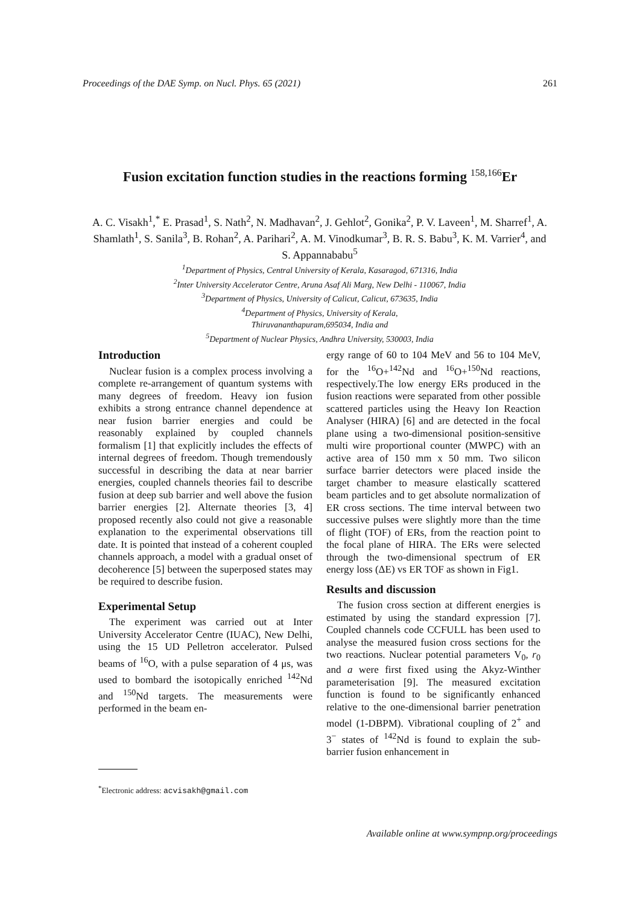Proceedings of the DAE Symp. on Nucl. Phys. 65 (2021) 261
Fusion excitation function studies in the reactions forming <sup>158,166</sup>Er
A. C. Visakh<sup>1</sup>,<sup>*</sup> E. Prasad<sup>1</sup>, S. Nath<sup>2</sup>, N. Madhavan<sup>2</sup>, J. Gehlot<sup>2</sup>, Gonika<sup>2</sup>, P. V. Laveen<sup>1</sup>, M. Sharref<sup>1</sup>, A. Shamlath<sup>1</sup>, S. Sanila<sup>3</sup>, B. Rohan<sup>2</sup>, A. Parihari<sup>2</sup>, A. M. Vinodkumar<sup>3</sup>, B. R. S. Babu<sup>3</sup>, K. M. Varrier<sup>4</sup>, and S. Appannababu<sup>5</sup>
<sup>1</sup> Department of Physics, Central University of Kerala, Kasaragod, 671316, India
<sup>2</sup> Inter University Accelerator Centre, Aruna Asaf Ali Marg, New Delhi - 110067, India
<sup>3</sup> Department of Physics, University of Calicut, Calicut, 673635, India
<sup>4</sup> Department of Physics, University of Kerala,
Thiruvananthapuram,695034, India and
<sup>5</sup> Department of Nuclear Physics, Andhra University, 530003, India
Introduction
Nuclear fusion is a complex process involving a complete re-arrangement of quantum systems with many degrees of freedom. Heavy ion fusion exhibits a strong entrance channel dependence at near fusion barrier energies and could be reasonably explained by coupled channels formalism [1] that explicitly includes the effects of internal degrees of freedom. Though tremendously successful in describing the data at near barrier energies, coupled channels theories fail to describe fusion at deep sub barrier and well above the fusion barrier energies [2]. Alternate theories [3, 4] proposed recently also could not give a reasonable explanation to the experimental observations till date. It is pointed that instead of a coherent coupled channels approach, a model with a gradual onset of decoherence [5] between the superposed states may be required to describe fusion.
Experimental Setup
The experiment was carried out at Inter University Accelerator Centre (IUAC), New Delhi, using the 15 UD Pelletron accelerator. Pulsed beams of <sup>16</sup>O, with a pulse separation of 4 μs, was used to bombard the isotopically enriched <sup>142</sup>Nd and <sup>150</sup>Nd targets. The measurements were performed in the beam en-
<sup>*</sup> Electronic address: acvisakh@gmail.com
ergy range of 60 to 104 MeV and 56 to 104 MeV, for the <sup>16</sup>O+<sup>142</sup>Nd and <sup>16</sup>O+<sup>150</sup>Nd reactions, respectively.The low energy ERs produced in the fusion reactions were separated from other possible scattered particles using the Heavy Ion Reaction Analyser (HIRA) [6] and are detected in the focal plane using a two-dimensional position-sensitive multi wire proportional counter (MWPC) with an active area of 150 mm x 50 mm. Two silicon surface barrier detectors were placed inside the target chamber to measure elastically scattered beam particles and to get absolute normalization of ER cross sections. The time interval between two successive pulses were slightly more than the time of flight (TOF) of ERs, from the reaction point to the focal plane of HIRA. The ERs were selected through the two-dimensional spectrum of ER energy loss (ΔE) vs ER TOF as shown in Fig1.
Results and discussion
The fusion cross section at different energies is estimated by using the standard expression [7]. Coupled channels code CCFULL has been used to analyse the measured fusion cross sections for the two reactions. Nuclear potential parameters V<sub>0</sub>, r<sub>0</sub> and a were first fixed using the Akyz-Winther parameterisation [9]. The measured excitation function is found to be significantly enhanced relative to the one-dimensional barrier penetration model (1-DBPM). Vibrational coupling of 2<sup>+</sup> and 3<sup>−</sup> states of <sup>142</sup>Nd is found to explain the sub-barrier fusion enhancement in
Available online at www.sympnp.org/proceedings